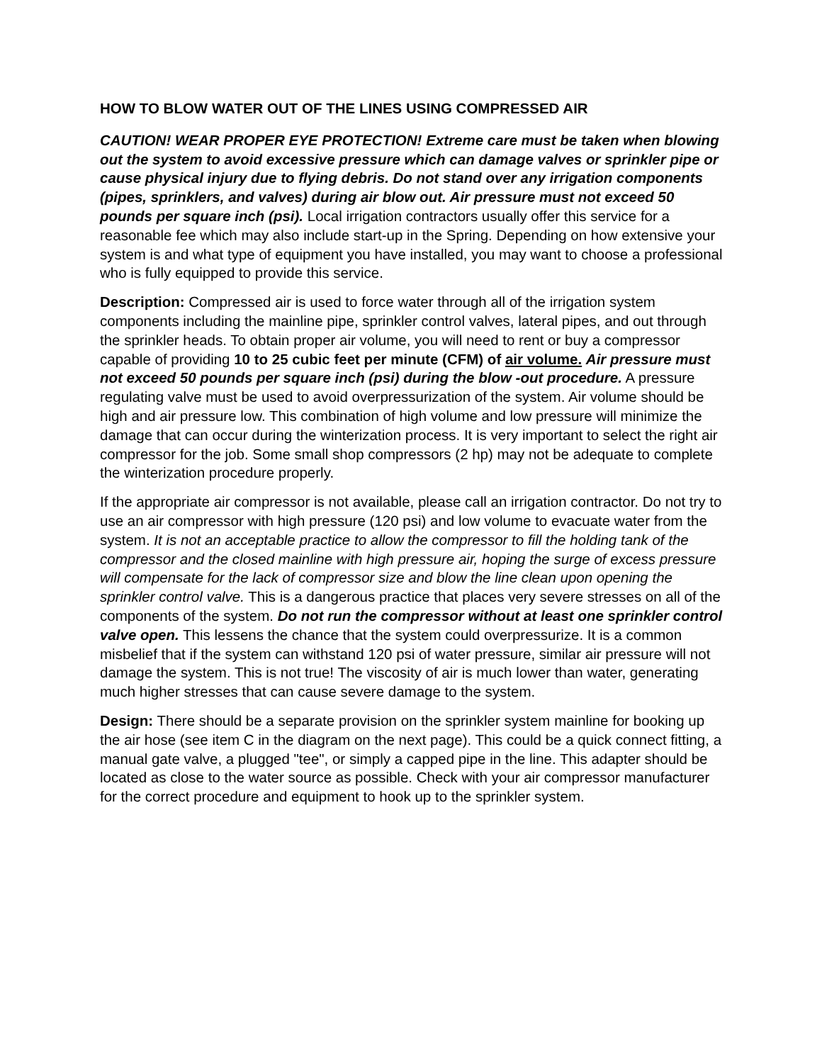HOW TO BLOW WATER OUT OF THE LINES USING COMPRESSED AIR
CAUTION! WEAR PROPER EYE PROTECTION! Extreme care must be taken when blowing out the system to avoid excessive pressure which can damage valves or sprinkler pipe or cause physical injury due to flying debris. Do not stand over any irrigation components (pipes, sprinklers, and valves) during air blow out. Air pressure must not exceed 50 pounds per square inch (psi). Local irrigation contractors usually offer this service for a reasonable fee which may also include start-up in the Spring. Depending on how extensive your system is and what type of equipment you have installed, you may want to choose a professional who is fully equipped to provide this service.
Description: Compressed air is used to force water through all of the irrigation system components including the mainline pipe, sprinkler control valves, lateral pipes, and out through the sprinkler heads. To obtain proper air volume, you will need to rent or buy a compressor capable of providing 10 to 25 cubic feet per minute (CFM) of air volume. Air pressure must not exceed 50 pounds per square inch (psi) during the blow -out procedure. A pressure regulating valve must be used to avoid overpressurization of the system. Air volume should be high and air pressure low. This combination of high volume and low pressure will minimize the damage that can occur during the winterization process. It is very important to select the right air compressor for the job. Some small shop compressors (2 hp) may not be adequate to complete the winterization procedure properly.
If the appropriate air compressor is not available, please call an irrigation contractor. Do not try to use an air compressor with high pressure (120 psi) and low volume to evacuate water from the system. It is not an acceptable practice to allow the compressor to fill the holding tank of the compressor and the closed mainline with high pressure air, hoping the surge of excess pressure will compensate for the lack of compressor size and blow the line clean upon opening the sprinkler control valve. This is a dangerous practice that places very severe stresses on all of the components of the system. Do not run the compressor without at least one sprinkler control valve open. This lessens the chance that the system could overpressurize. It is a common misbelief that if the system can withstand 120 psi of water pressure, similar air pressure will not damage the system. This is not true! The viscosity of air is much lower than water, generating much higher stresses that can cause severe damage to the system.
Design: There should be a separate provision on the sprinkler system mainline for booking up the air hose (see item C in the diagram on the next page). This could be a quick connect fitting, a manual gate valve, a plugged "tee", or simply a capped pipe in the line. This adapter should be located as close to the water source as possible. Check with your air compressor manufacturer for the correct procedure and equipment to hook up to the sprinkler system.